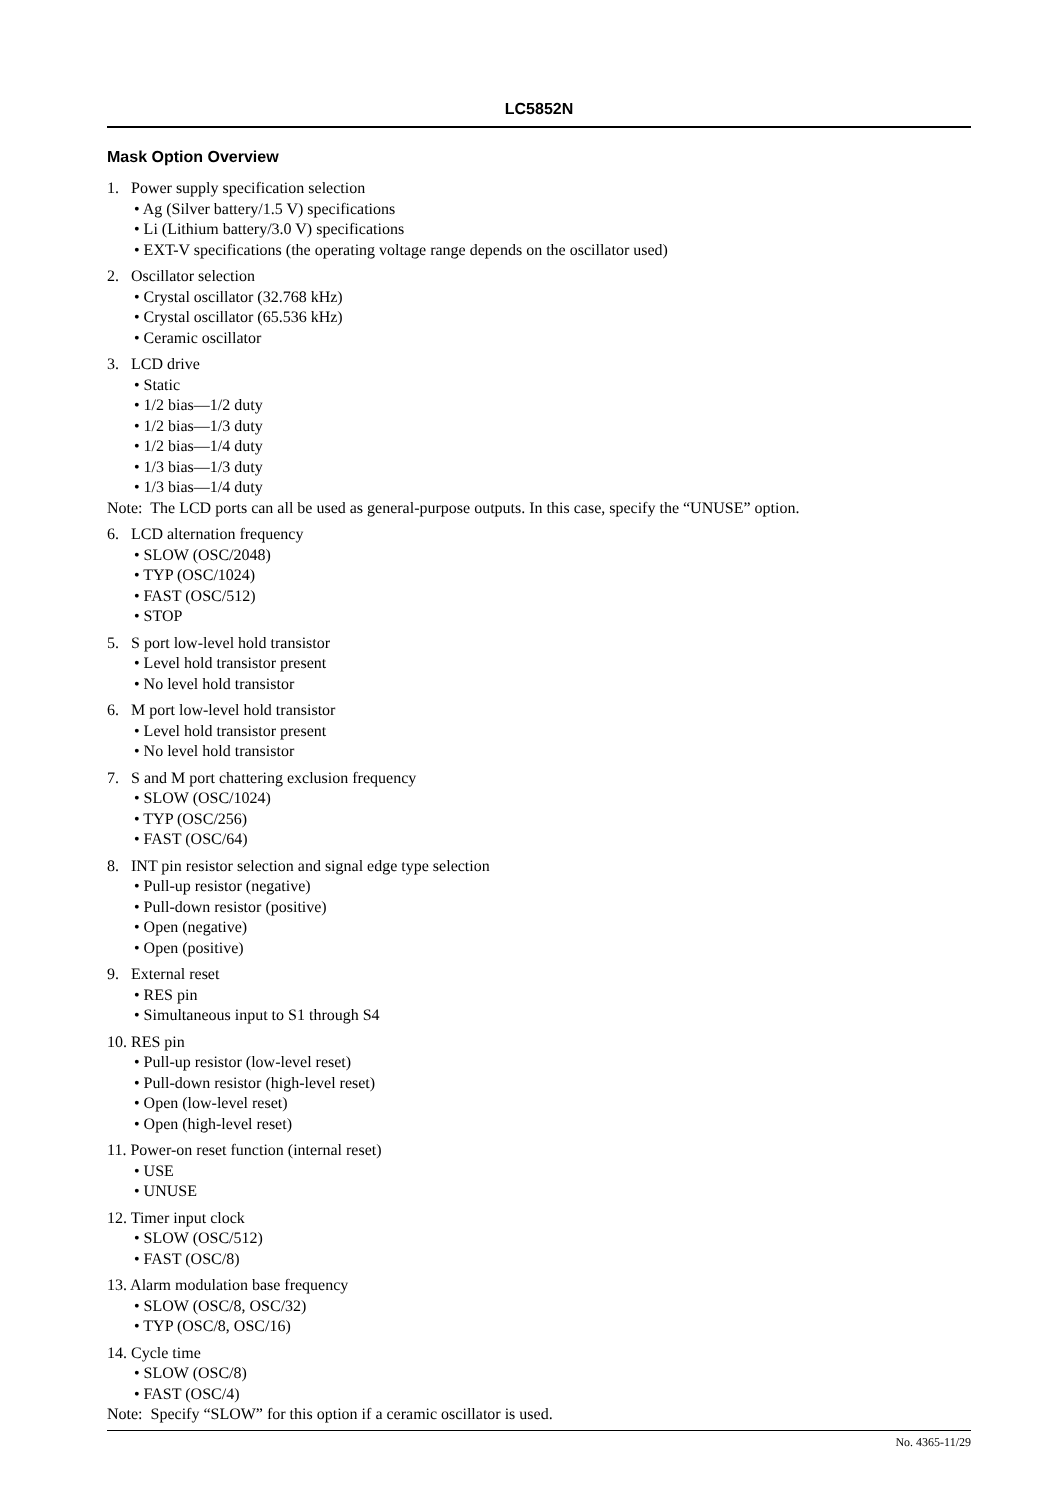LC5852N
Mask Option Overview
1. Power supply specification selection
• Ag (Silver battery/1.5 V) specifications
• Li (Lithium battery/3.0 V) specifications
• EXT-V specifications (the operating voltage range depends on the oscillator used)
2. Oscillator selection
• Crystal oscillator (32.768 kHz)
• Crystal oscillator (65.536 kHz)
• Ceramic oscillator
3. LCD drive
• Static
• 1/2 bias—1/2 duty
• 1/2 bias—1/3 duty
• 1/2 bias—1/4 duty
• 1/3 bias—1/3 duty
• 1/3 bias—1/4 duty
Note: The LCD ports can all be used as general-purpose outputs. In this case, specify the “UNUSE” option.
6. LCD alternation frequency
• SLOW (OSC/2048)
• TYP (OSC/1024)
• FAST (OSC/512)
• STOP
5. S port low-level hold transistor
• Level hold transistor present
• No level hold transistor
6. M port low-level hold transistor
• Level hold transistor present
• No level hold transistor
7. S and M port chattering exclusion frequency
• SLOW (OSC/1024)
• TYP (OSC/256)
• FAST (OSC/64)
8. INT pin resistor selection and signal edge type selection
• Pull-up resistor (negative)
• Pull-down resistor (positive)
• Open (negative)
• Open (positive)
9. External reset
• RES pin
• Simultaneous input to S1 through S4
10. RES pin
• Pull-up resistor (low-level reset)
• Pull-down resistor (high-level reset)
• Open (low-level reset)
• Open (high-level reset)
11. Power-on reset function (internal reset)
• USE
• UNUSE
12. Timer input clock
• SLOW (OSC/512)
• FAST (OSC/8)
13. Alarm modulation base frequency
• SLOW (OSC/8, OSC/32)
• TYP (OSC/8, OSC/16)
14. Cycle time
• SLOW (OSC/8)
• FAST (OSC/4)
Note: Specify “SLOW” for this option if a ceramic oscillator is used.
No. 4365-11/29